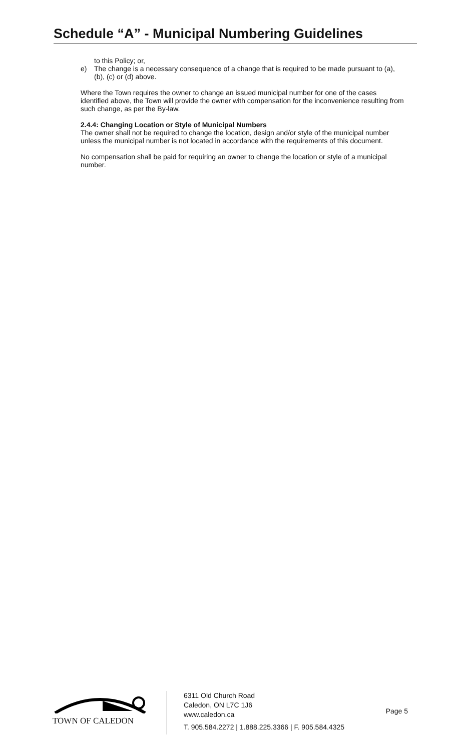Schedule “A” - Municipal Numbering Guidelines
to this Policy; or,
e) The change is a necessary consequence of a change that is required to be made pursuant to (a), (b), (c) or (d) above.
Where the Town requires the owner to change an issued municipal number for one of the cases identified above, the Town will provide the owner with compensation for the inconvenience resulting from such change, as per the By-law.
2.4.4: Changing Location or Style of Municipal Numbers
The owner shall not be required to change the location, design and/or style of the municipal number unless the municipal number is not located in accordance with the requirements of this document.
No compensation shall be paid for requiring an owner to change the location or style of a municipal number.
TOWN OF CALEDON
6311 Old Church Road
Caledon, ON L7C 1J6
www.caledon.ca
T. 905.584.2272 | 1.888.225.3366 | F. 905.584.4325
Page 5